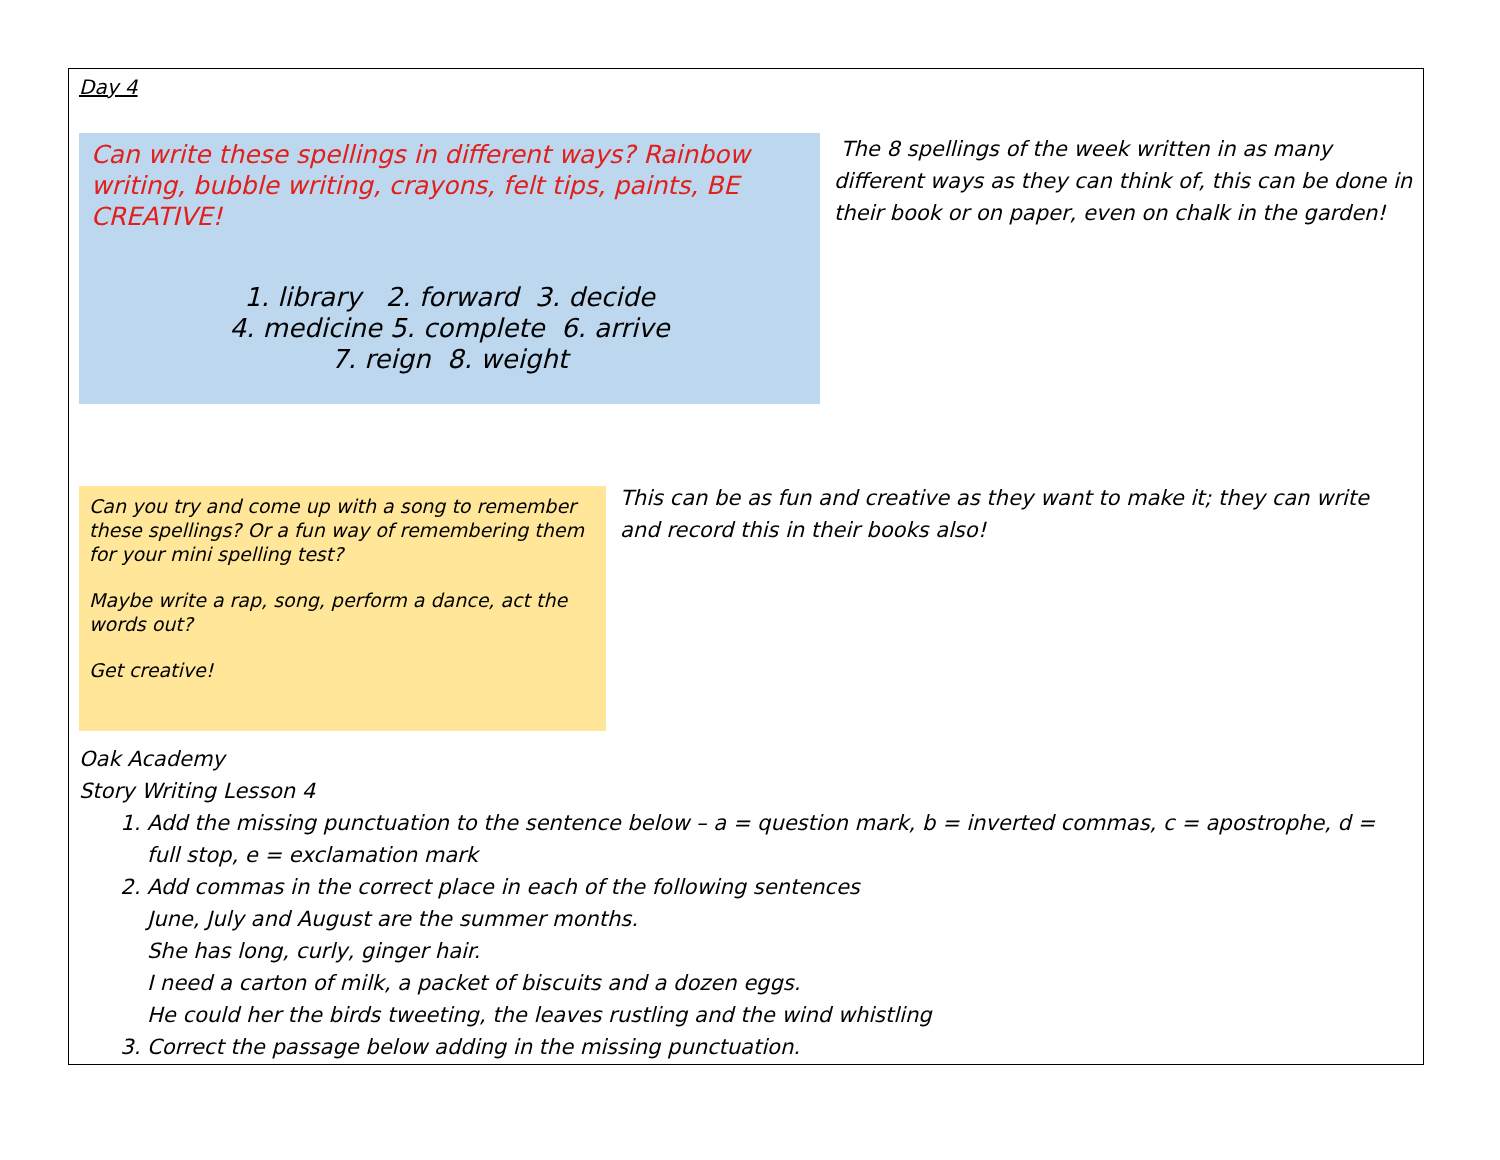Day 4
Can write these spellings in different ways? Rainbow writing, bubble writing, crayons, felt tips, paints, BE CREATIVE!
1. library 2. forward 3. decide
4. medicine 5. complete 6. arrive
7. reign 8. weight
The 8 spellings of the week written in as many different ways as they can think of, this can be done in their book or on paper, even on chalk in the garden!
Can you try and come up with a song to remember these spellings? Or a fun way of remembering them for your mini spelling test?
Maybe write a rap, song, perform a dance, act the words out?
Get creative!
This can be as fun and creative as they want to make it; they can write and record this in their books also!
Oak Academy
Story Writing Lesson 4
1. Add the missing punctuation to the sentence below – a = question mark, b = inverted commas, c = apostrophe, d = full stop, e = exclamation mark
2. Add commas in the correct place in each of the following sentences
June, July and August are the summer months.
She has long, curly, ginger hair.
I need a carton of milk, a packet of biscuits and a dozen eggs.
He could her the birds tweeting, the leaves rustling and the wind whistling
3. Correct the passage below adding in the missing punctuation.